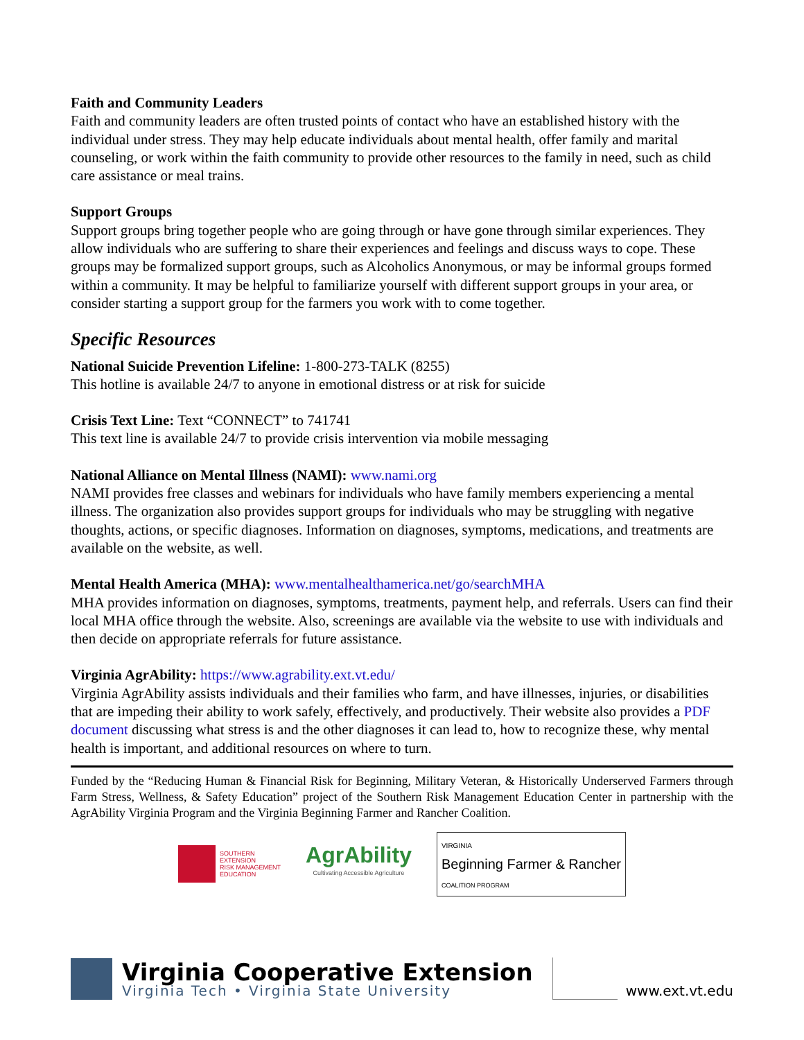Faith and Community Leaders
Faith and community leaders are often trusted points of contact who have an established history with the individual under stress. They may help educate individuals about mental health, offer family and marital counseling, or work within the faith community to provide other resources to the family in need, such as child care assistance or meal trains.
Support Groups
Support groups bring together people who are going through or have gone through similar experiences. They allow individuals who are suffering to share their experiences and feelings and discuss ways to cope. These groups may be formalized support groups, such as Alcoholics Anonymous, or may be informal groups formed within a community. It may be helpful to familiarize yourself with different support groups in your area, or consider starting a support group for the farmers you work with to come together.
Specific Resources
National Suicide Prevention Lifeline: 1-800-273-TALK (8255)
This hotline is available 24/7 to anyone in emotional distress or at risk for suicide
Crisis Text Line: Text “CONNECT” to 741741
This text line is available 24/7 to provide crisis intervention via mobile messaging
National Alliance on Mental Illness (NAMI): www.nami.org
NAMI provides free classes and webinars for individuals who have family members experiencing a mental illness. The organization also provides support groups for individuals who may be struggling with negative thoughts, actions, or specific diagnoses. Information on diagnoses, symptoms, medications, and treatments are available on the website, as well.
Mental Health America (MHA): www.mentalhealthamerica.net/go/searchMHA
MHA provides information on diagnoses, symptoms, treatments, payment help, and referrals. Users can find their local MHA office through the website. Also, screenings are available via the website to use with individuals and then decide on appropriate referrals for future assistance.
Virginia AgrAbility: https://www.agrability.ext.vt.edu/
Virginia AgrAbility assists individuals and their families who farm, and have illnesses, injuries, or disabilities that are impeding their ability to work safely, effectively, and productively. Their website also provides a PDF document discussing what stress is and the other diagnoses it can lead to, how to recognize these, why mental health is important, and additional resources on where to turn.
Funded by the “Reducing Human & Financial Risk for Beginning, Military Veteran, & Historically Underserved Farmers through Farm Stress, Wellness, & Safety Education” project of the Southern Risk Management Education Center in partnership with the AgrAbility Virginia Program and the Virginia Beginning Farmer and Rancher Coalition.
SOUTHERN
EXTENSION
RISK MANAGEMENT
EDUCATION
AgrAbility
Cultivating Accessible Agriculture
VIRGINIA
Beginning Farmer & Rancher
COALITION PROGRAM
Virginia Cooperative Extension
Virginia Tech • Virginia State University
www.ext.vt.edu